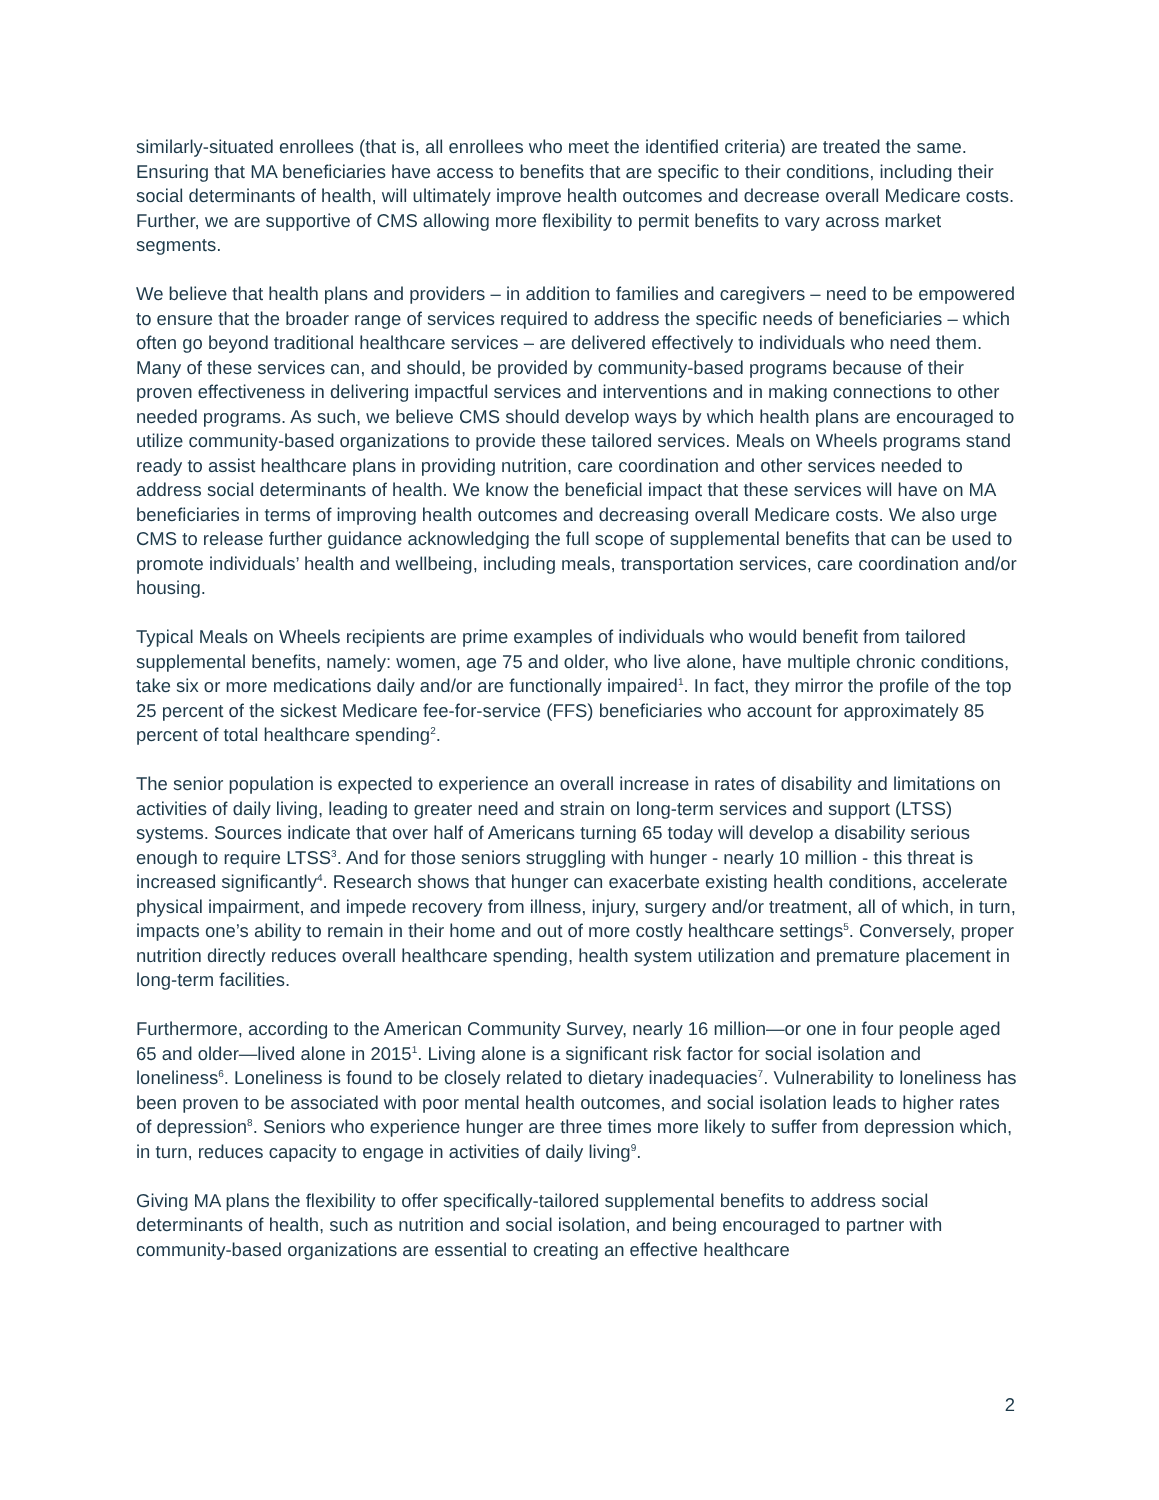similarly-situated enrollees (that is, all enrollees who meet the identified criteria) are treated the same. Ensuring that MA beneficiaries have access to benefits that are specific to their conditions, including their social determinants of health, will ultimately improve health outcomes and decrease overall Medicare costs. Further, we are supportive of CMS allowing more flexibility to permit benefits to vary across market segments.
We believe that health plans and providers – in addition to families and caregivers – need to be empowered to ensure that the broader range of services required to address the specific needs of beneficiaries – which often go beyond traditional healthcare services – are delivered effectively to individuals who need them. Many of these services can, and should, be provided by community-based programs because of their proven effectiveness in delivering impactful services and interventions and in making connections to other needed programs. As such, we believe CMS should develop ways by which health plans are encouraged to utilize community-based organizations to provide these tailored services. Meals on Wheels programs stand ready to assist healthcare plans in providing nutrition, care coordination and other services needed to address social determinants of health. We know the beneficial impact that these services will have on MA beneficiaries in terms of improving health outcomes and decreasing overall Medicare costs. We also urge CMS to release further guidance acknowledging the full scope of supplemental benefits that can be used to promote individuals’ health and wellbeing, including meals, transportation services, care coordination and/or housing.
Typical Meals on Wheels recipients are prime examples of individuals who would benefit from tailored supplemental benefits, namely: women, age 75 and older, who live alone, have multiple chronic conditions, take six or more medications daily and/or are functionally impaired<sup>1</sup>. In fact, they mirror the profile of the top 25 percent of the sickest Medicare fee-for-service (FFS) beneficiaries who account for approximately 85 percent of total healthcare spending<sup>2</sup>.
The senior population is expected to experience an overall increase in rates of disability and limitations on activities of daily living, leading to greater need and strain on long-term services and support (LTSS) systems. Sources indicate that over half of Americans turning 65 today will develop a disability serious enough to require LTSS<sup>3</sup>. And for those seniors struggling with hunger - nearly 10 million - this threat is increased significantly<sup>4</sup>. Research shows that hunger can exacerbate existing health conditions, accelerate physical impairment, and impede recovery from illness, injury, surgery and/or treatment, all of which, in turn, impacts one’s ability to remain in their home and out of more costly healthcare settings<sup>5</sup>. Conversely, proper nutrition directly reduces overall healthcare spending, health system utilization and premature placement in long-term facilities.
Furthermore, according to the American Community Survey, nearly 16 million—or one in four people aged 65 and older—lived alone in 2015<sup>1</sup>. Living alone is a significant risk factor for social isolation and loneliness<sup>6</sup>. Loneliness is found to be closely related to dietary inadequacies<sup>7</sup>. Vulnerability to loneliness has been proven to be associated with poor mental health outcomes, and social isolation leads to higher rates of depression<sup>8</sup>. Seniors who experience hunger are three times more likely to suffer from depression which, in turn, reduces capacity to engage in activities of daily living<sup>9</sup>.
Giving MA plans the flexibility to offer specifically-tailored supplemental benefits to address social determinants of health, such as nutrition and social isolation, and being encouraged to partner with community-based organizations are essential to creating an effective healthcare
2